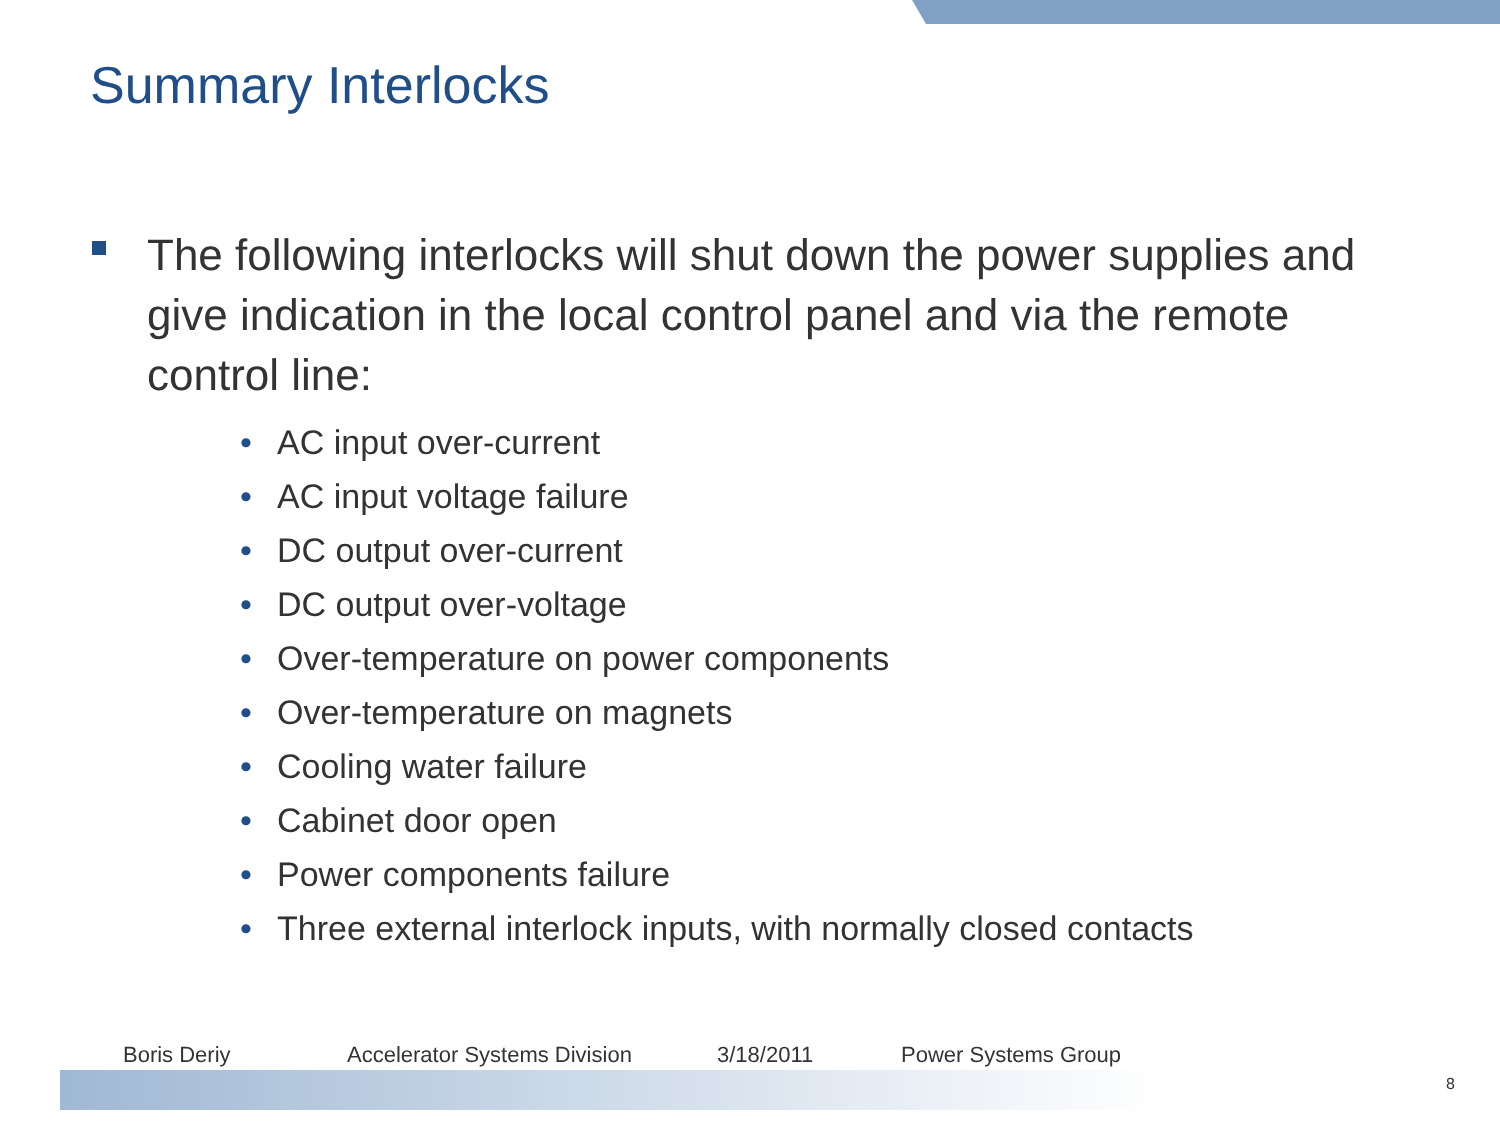Summary Interlocks
The following interlocks will shut down the power supplies and give indication in the local control panel and via the remote control line:
• AC input over-current
• AC input voltage failure
• DC output over-current
• DC output over-voltage
• Over-temperature on power components
• Over-temperature on magnets
• Cooling water failure
• Cabinet door open
• Power components failure
• Three external interlock inputs, with normally closed contacts
Boris Deriy Accelerator Systems Division 3/18/2011 Power Systems Group
8